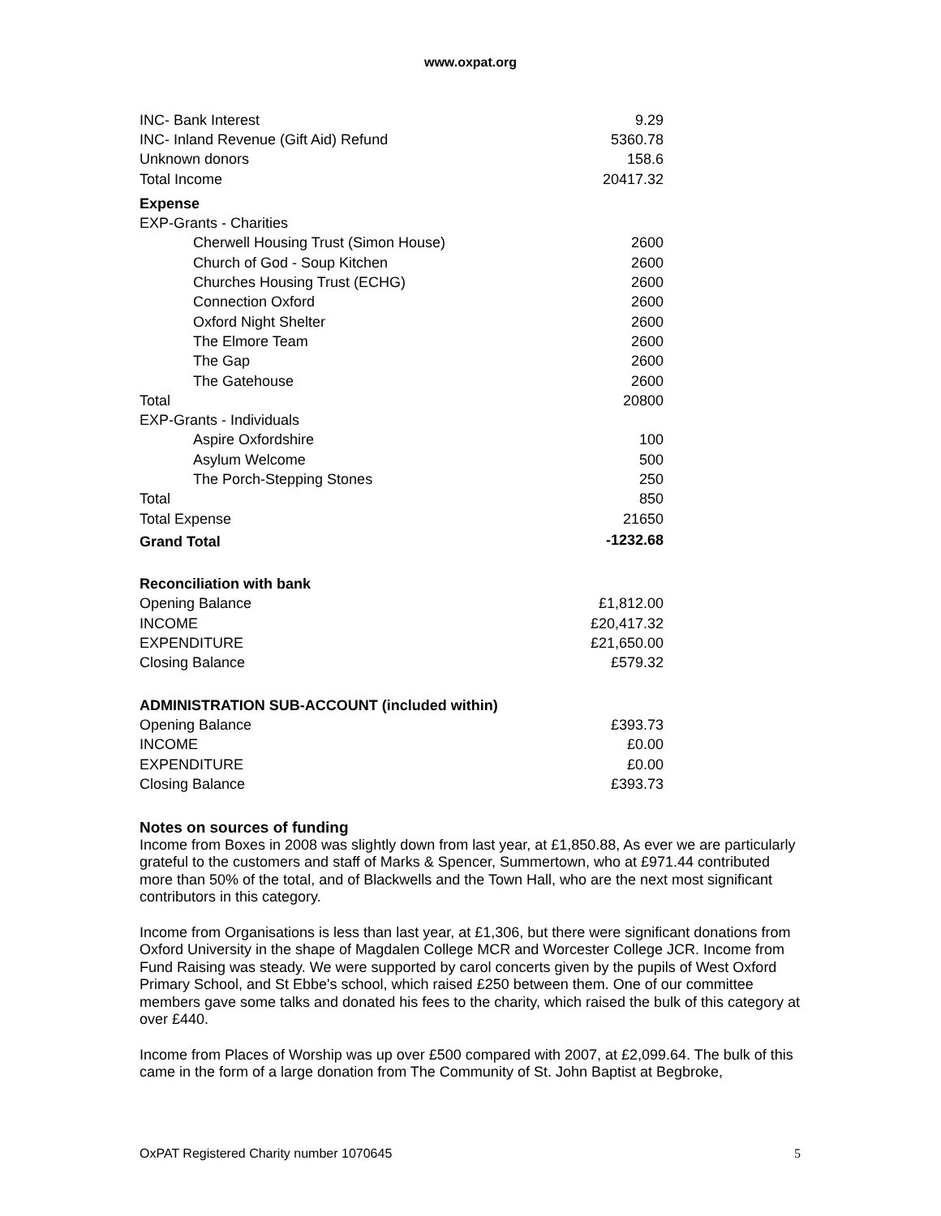www.oxpat.org
| INC- Bank Interest | 9.29 |
| INC- Inland Revenue (Gift Aid) Refund | 5360.78 |
| Unknown donors | 158.6 |
| Total Income | 20417.32 |
| Expense | |
| EXP-Grants - Charities | |
| Cherwell Housing Trust (Simon House) | 2600 |
| Church of God - Soup Kitchen | 2600 |
| Churches Housing Trust (ECHG) | 2600 |
| Connection Oxford | 2600 |
| Oxford Night Shelter | 2600 |
| The Elmore Team | 2600 |
| The Gap | 2600 |
| The Gatehouse | 2600 |
| Total | 20800 |
| EXP-Grants - Individuals | |
| Aspire Oxfordshire | 100 |
| Asylum Welcome | 500 |
| The Porch-Stepping Stones | 250 |
| Total | 850 |
| Total Expense | 21650 |
| Grand Total | -1232.68 |
| Reconciliation with bank | |
| Opening Balance | £1,812.00 |
| INCOME | £20,417.32 |
| EXPENDITURE | £21,650.00 |
| Closing Balance | £579.32 |
| ADMINISTRATION SUB-ACCOUNT (included within) | |
| Opening Balance | £393.73 |
| INCOME | £0.00 |
| EXPENDITURE | £0.00 |
| Closing Balance | £393.73 |
Notes on sources of funding
Income from Boxes in 2008 was slightly down from last year, at £1,850.88, As ever we are particularly grateful to the customers and staff of Marks & Spencer, Summertown, who at £971.44 contributed more than 50% of the total, and of Blackwells and the Town Hall, who are the next most significant contributors in this category.
Income from Organisations is less than last year, at £1,306, but there were significant donations from Oxford University in the shape of Magdalen College MCR and Worcester College JCR. Income from Fund Raising was steady. We were supported by carol concerts given by the pupils of West Oxford Primary School, and St Ebbe's school, which raised £250 between them. One of our committee members gave some talks and donated his fees to the charity, which raised the bulk of this category at over £440.
Income from Places of Worship was up over £500 compared with 2007, at £2,099.64. The bulk of this came in the form of a large donation from The Community of St. John Baptist at Begbroke,
OxPAT Registered Charity number 1070645 5